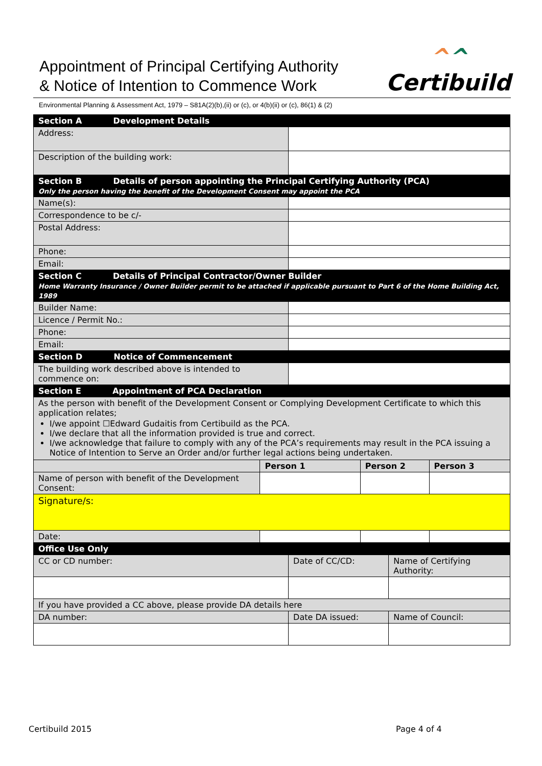Appointment of Principal Certifying Authority
& Notice of Intention to Commence Work
^^
Certibuild
Environmental Planning & Assessment Act, 1979 – S81A(2)(b),(ii) or (c), or 4(b)(ii) or (c), 86(1) & (2)
| Section A Development Details | | | | | |
| Address: | | | | | |
| Description of the building work: | | | | | |
| Section B Details of person appointing the Principal Certifying Authority (PCA) Only the person having the benefit of the Development Consent may appoint the PCA | | | | | |
| Name(s): | | | | | |
| Correspondence to be c/- | | | | | |
| Postal Address: | | | | | |
| Phone: | | | | | |
| Email: | | | | | |
| Section C Details of Principal Contractor/Owner Builder Home Warranty Insurance / Owner Builder permit to be attached if applicable pursuant to Part 6 of the Home Building Act, 1989 | | | | | |
| Builder Name: | | | | | |
| Licence / Permit No.: | | | | | |
| Phone: | | | | | |
| Email: | | | | | |
| Section D Notice of Commencement | | | | | |
| The building work described above is intended to commence on: | | | | | |
| Section E Appointment of PCA Declaration | | | | | |
| As the person with benefit of the Development Consent or Complying Development Certificate to which this application relates; I/we appoint ☐Edward Gudaitis from Certibuild as the PCA. I/we declare that all the information provided is true and correct. I/we acknowledge that failure to comply with any of the PCA’s requirements may result in the PCA issuing a Notice of Intention to Serve an Order and/or further legal actions being undertaken. | | | | | |
| | Person 1 | | Person 2 | | Person 3 |
| Name of person with benefit of the Development Consent: | | | | | |
| Signature/s: | | | | | |
| Date: | | | | | |
| Office Use Only | | | | | |
| CC or CD number: | | Date of CC/CD: | | Name of Certifying Authority: | |
| If you have provided a CC above, please provide DA details here | | | | | |
| DA number: | | Date DA issued: | | Name of Council: | |
Certibuild 2015 Page 4 of 4